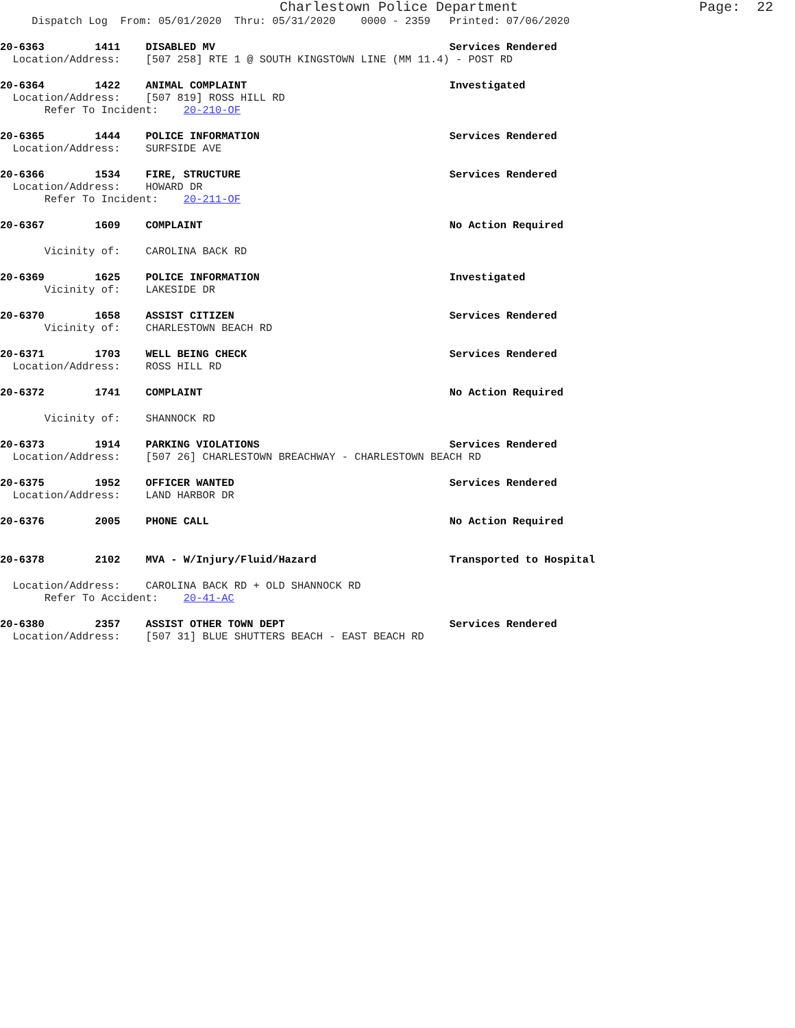Charlestown Police Department Page: 22
Dispatch Log From: 05/01/2020 Thru: 05/31/2020 0000 - 2359 Printed: 07/06/2020
20-6363 1411 DISABLED MV Services Rendered
Location/Address: [507 258] RTE 1 @ SOUTH KINGSTOWN LINE (MM 11.4) - POST RD
20-6364 1422 ANIMAL COMPLAINT Investigated
Location/Address: [507 819] ROSS HILL RD
Refer To Incident: 20-210-OF
20-6365 1444 POLICE INFORMATION Services Rendered
Location/Address: SURFSIDE AVE
20-6366 1534 FIRE, STRUCTURE Services Rendered
Location/Address: HOWARD DR
Refer To Incident: 20-211-OF
20-6367 1609 COMPLAINT No Action Required
Vicinity of: CAROLINA BACK RD
20-6369 1625 POLICE INFORMATION Investigated
Vicinity of: LAKESIDE DR
20-6370 1658 ASSIST CITIZEN Services Rendered
Vicinity of: CHARLESTOWN BEACH RD
20-6371 1703 WELL BEING CHECK Services Rendered
Location/Address: ROSS HILL RD
20-6372 1741 COMPLAINT No Action Required
Vicinity of: SHANNOCK RD
20-6373 1914 PARKING VIOLATIONS Services Rendered
Location/Address: [507 26] CHARLESTOWN BREACHWAY - CHARLESTOWN BEACH RD
20-6375 1952 OFFICER WANTED Services Rendered
Location/Address: LAND HARBOR DR
20-6376 2005 PHONE CALL No Action Required
20-6378 2102 MVA - W/Injury/Fluid/Hazard Transported to Hospital
Location/Address: CAROLINA BACK RD + OLD SHANNOCK RD
Refer To Accident: 20-41-AC
20-6380 2357 ASSIST OTHER TOWN DEPT Services Rendered
Location/Address: [507 31] BLUE SHUTTERS BEACH - EAST BEACH RD